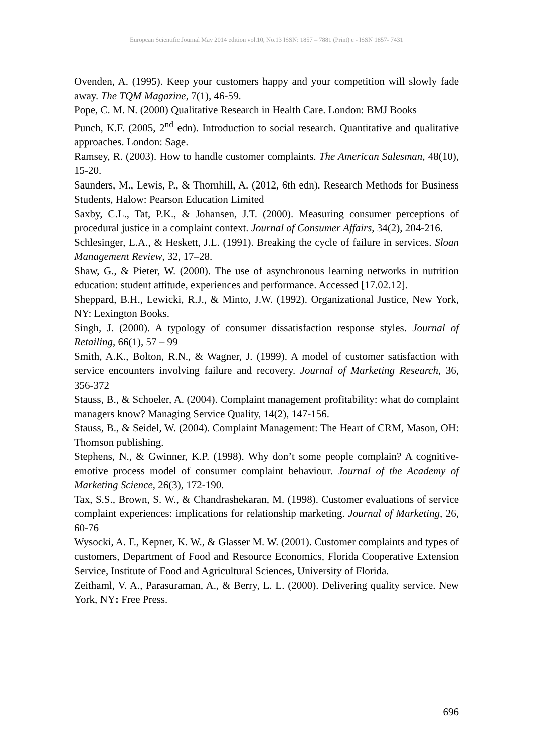European Scientific Journal May 2014 edition vol.10, No.13 ISSN: 1857 – 7881 (Print) e - ISSN 1857- 7431
Ovenden, A. (1995). Keep your customers happy and your competition will slowly fade away. The TQM Magazine, 7(1), 46-59.
Pope, C. M. N. (2000) Qualitative Research in Health Care. London: BMJ Books
Punch, K.F. (2005, 2<sup>nd</sup> edn). Introduction to social research. Quantitative and qualitative approaches. London: Sage.
Ramsey, R. (2003). How to handle customer complaints. The American Salesman, 48(10), 15-20.
Saunders, M., Lewis, P., & Thornhill, A. (2012, 6th edn). Research Methods for Business Students, Halow: Pearson Education Limited
Saxby, C.L., Tat, P.K., & Johansen, J.T. (2000). Measuring consumer perceptions of procedural justice in a complaint context. Journal of Consumer Affairs, 34(2), 204-216.
Schlesinger, L.A., & Heskett, J.L. (1991). Breaking the cycle of failure in services. Sloan Management Review, 32, 17–28.
Shaw, G., & Pieter, W. (2000). The use of asynchronous learning networks in nutrition education: student attitude, experiences and performance. Accessed [17.02.12].
Sheppard, B.H., Lewicki, R.J., & Minto, J.W. (1992). Organizational Justice, New York, NY: Lexington Books.
Singh, J. (2000). A typology of consumer dissatisfaction response styles. Journal of Retailing, 66(1), 57 – 99
Smith, A.K., Bolton, R.N., & Wagner, J. (1999). A model of customer satisfaction with service encounters involving failure and recovery. Journal of Marketing Research, 36, 356-372
Stauss, B., & Schoeler, A. (2004). Complaint management profitability: what do complaint managers know? Managing Service Quality, 14(2), 147-156.
Stauss, B., & Seidel, W. (2004). Complaint Management: The Heart of CRM, Mason, OH: Thomson publishing.
Stephens, N., & Gwinner, K.P. (1998). Why don’t some people complain? A cognitive-emotive process model of consumer complaint behaviour. Journal of the Academy of Marketing Science, 26(3), 172-190.
Tax, S.S., Brown, S. W., & Chandrashekaran, M. (1998). Customer evaluations of service complaint experiences: implications for relationship marketing. Journal of Marketing, 26, 60-76
Wysocki, A. F., Kepner, K. W., & Glasser M. W. (2001). Customer complaints and types of customers, Department of Food and Resource Economics, Florida Cooperative Extension Service, Institute of Food and Agricultural Sciences, University of Florida.
Zeithaml, V. A., Parasuraman, A., & Berry, L. L. (2000). Delivering quality service. New York, NY: Free Press.
696